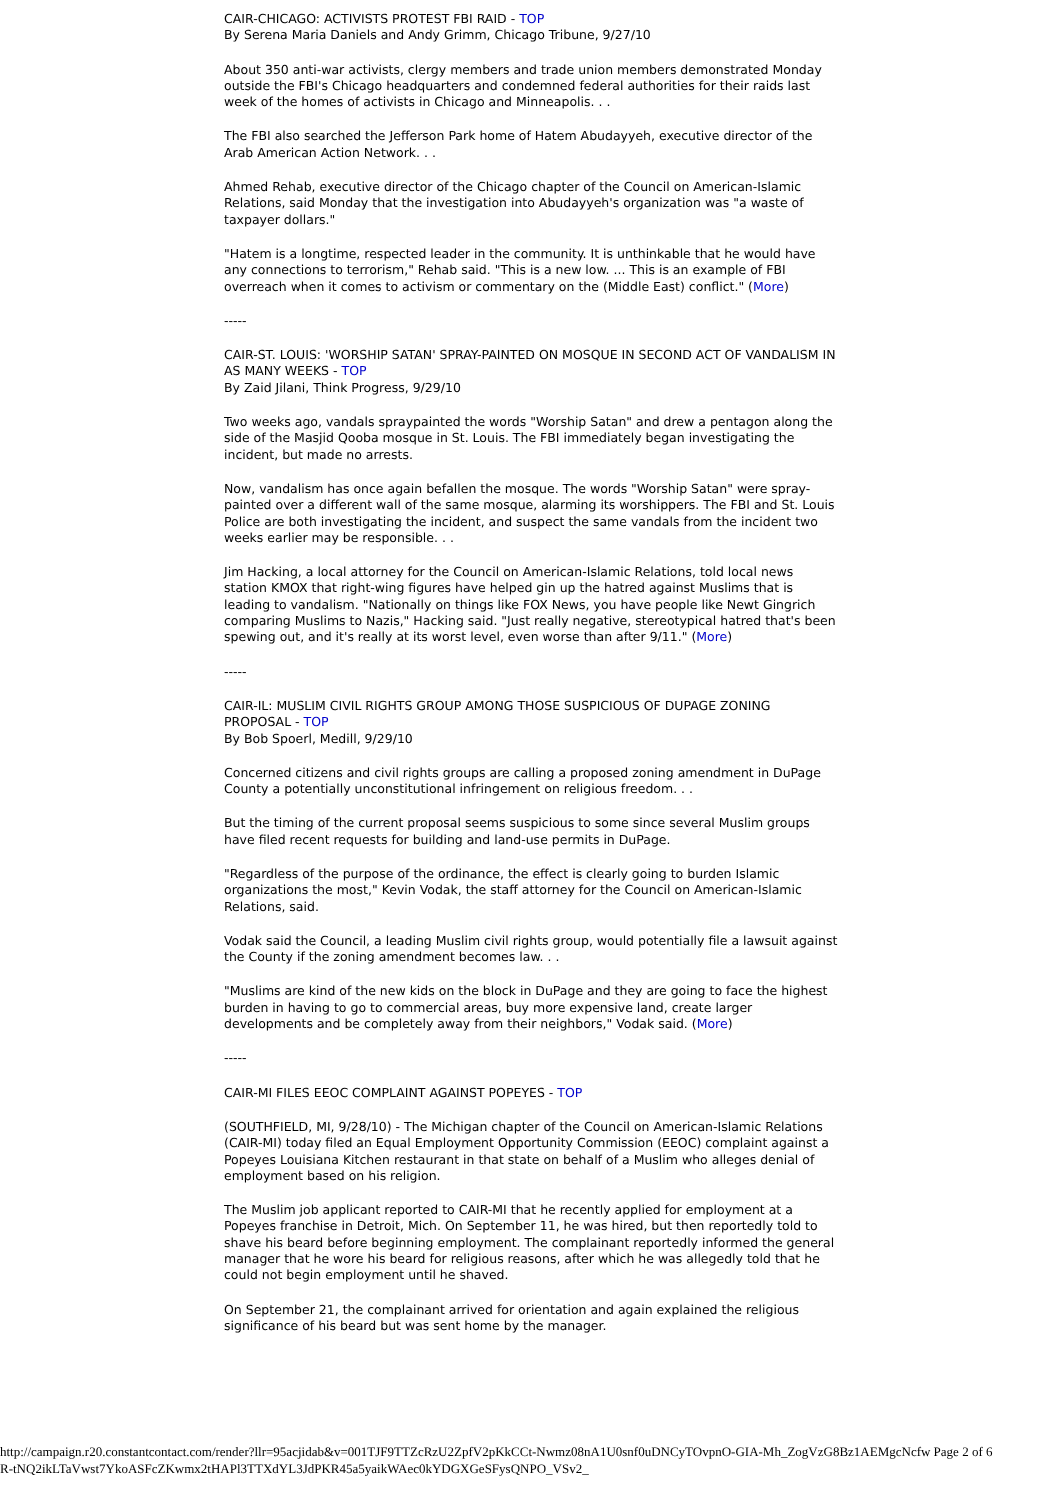CAIR-CHICAGO: ACTIVISTS PROTEST FBI RAID - TOP
By Serena Maria Daniels and Andy Grimm, Chicago Tribune, 9/27/10
About 350 anti-war activists, clergy members and trade union members demonstrated Monday outside the FBI's Chicago headquarters and condemned federal authorities for their raids last week of the homes of activists in Chicago and Minneapolis. . .
The FBI also searched the Jefferson Park home of Hatem Abudayyeh, executive director of the Arab American Action Network. . .
Ahmed Rehab, executive director of the Chicago chapter of the Council on American-Islamic Relations, said Monday that the investigation into Abudayyeh's organization was "a waste of taxpayer dollars."
"Hatem is a longtime, respected leader in the community. It is unthinkable that he would have any connections to terrorism," Rehab said. "This is a new low. ... This is an example of FBI overreach when it comes to activism or commentary on the (Middle East) conflict." (More)
-----
CAIR-ST. LOUIS: 'WORSHIP SATAN' SPRAY-PAINTED ON MOSQUE IN SECOND ACT OF VANDALISM IN AS MANY WEEKS - TOP
By Zaid Jilani, Think Progress, 9/29/10
Two weeks ago, vandals spraypainted the words "Worship Satan" and drew a pentagon along the side of the Masjid Qooba mosque in St. Louis. The FBI immediately began investigating the incident, but made no arrests.
Now, vandalism has once again befallen the mosque. The words "Worship Satan" were spray-painted over a different wall of the same mosque, alarming its worshippers. The FBI and St. Louis Police are both investigating the incident, and suspect the same vandals from the incident two weeks earlier may be responsible. . .
Jim Hacking, a local attorney for the Council on American-Islamic Relations, told local news station KMOX that right-wing figures have helped gin up the hatred against Muslims that is leading to vandalism. "Nationally on things like FOX News, you have people like Newt Gingrich comparing Muslims to Nazis," Hacking said. "Just really negative, stereotypical hatred that's been spewing out, and it's really at its worst level, even worse than after 9/11." (More)
-----
CAIR-IL: MUSLIM CIVIL RIGHTS GROUP AMONG THOSE SUSPICIOUS OF DUPAGE ZONING PROPOSAL - TOP
By Bob Spoerl, Medill, 9/29/10
Concerned citizens and civil rights groups are calling a proposed zoning amendment in DuPage County a potentially unconstitutional infringement on religious freedom. . .
But the timing of the current proposal seems suspicious to some since several Muslim groups have filed recent requests for building and land-use permits in DuPage.
"Regardless of the purpose of the ordinance, the effect is clearly going to burden Islamic organizations the most," Kevin Vodak, the staff attorney for the Council on American-Islamic Relations, said.
Vodak said the Council, a leading Muslim civil rights group, would potentially file a lawsuit against the County if the zoning amendment becomes law. . .
"Muslims are kind of the new kids on the block in DuPage and they are going to face the highest burden in having to go to commercial areas, buy more expensive land, create larger developments and be completely away from their neighbors," Vodak said. (More)
-----
CAIR-MI FILES EEOC COMPLAINT AGAINST POPEYES - TOP
(SOUTHFIELD, MI, 9/28/10) - The Michigan chapter of the Council on American-Islamic Relations (CAIR-MI) today filed an Equal Employment Opportunity Commission (EEOC) complaint against a Popeyes Louisiana Kitchen restaurant in that state on behalf of a Muslim who alleges denial of employment based on his religion.
The Muslim job applicant reported to CAIR-MI that he recently applied for employment at a Popeyes franchise in Detroit, Mich. On September 11, he was hired, but then reportedly told to shave his beard before beginning employment. The complainant reportedly informed the general manager that he wore his beard for religious reasons, after which he was allegedly told that he could not begin employment until he shaved.
On September 21, the complainant arrived for orientation and again explained the religious significance of his beard but was sent home by the manager.
http://campaign.r20.constantcontact.com/render?llr=95acjidab&v=001TJF9TTZcRzU2ZpfV2pKkCCt-Nwmz08nA1U0snf0uDNCyTOvpnO-GIA-Mh_ZogVzG8Bz1AEMgcNcfw Page 2 of 6
R-tNQ2ikLTaVwst7YkoASFcZKwmx2tHAPl3TTXdYL3JdPKR45a5yaikWAec0kYDGXGeSFysQNPO_VSv2_